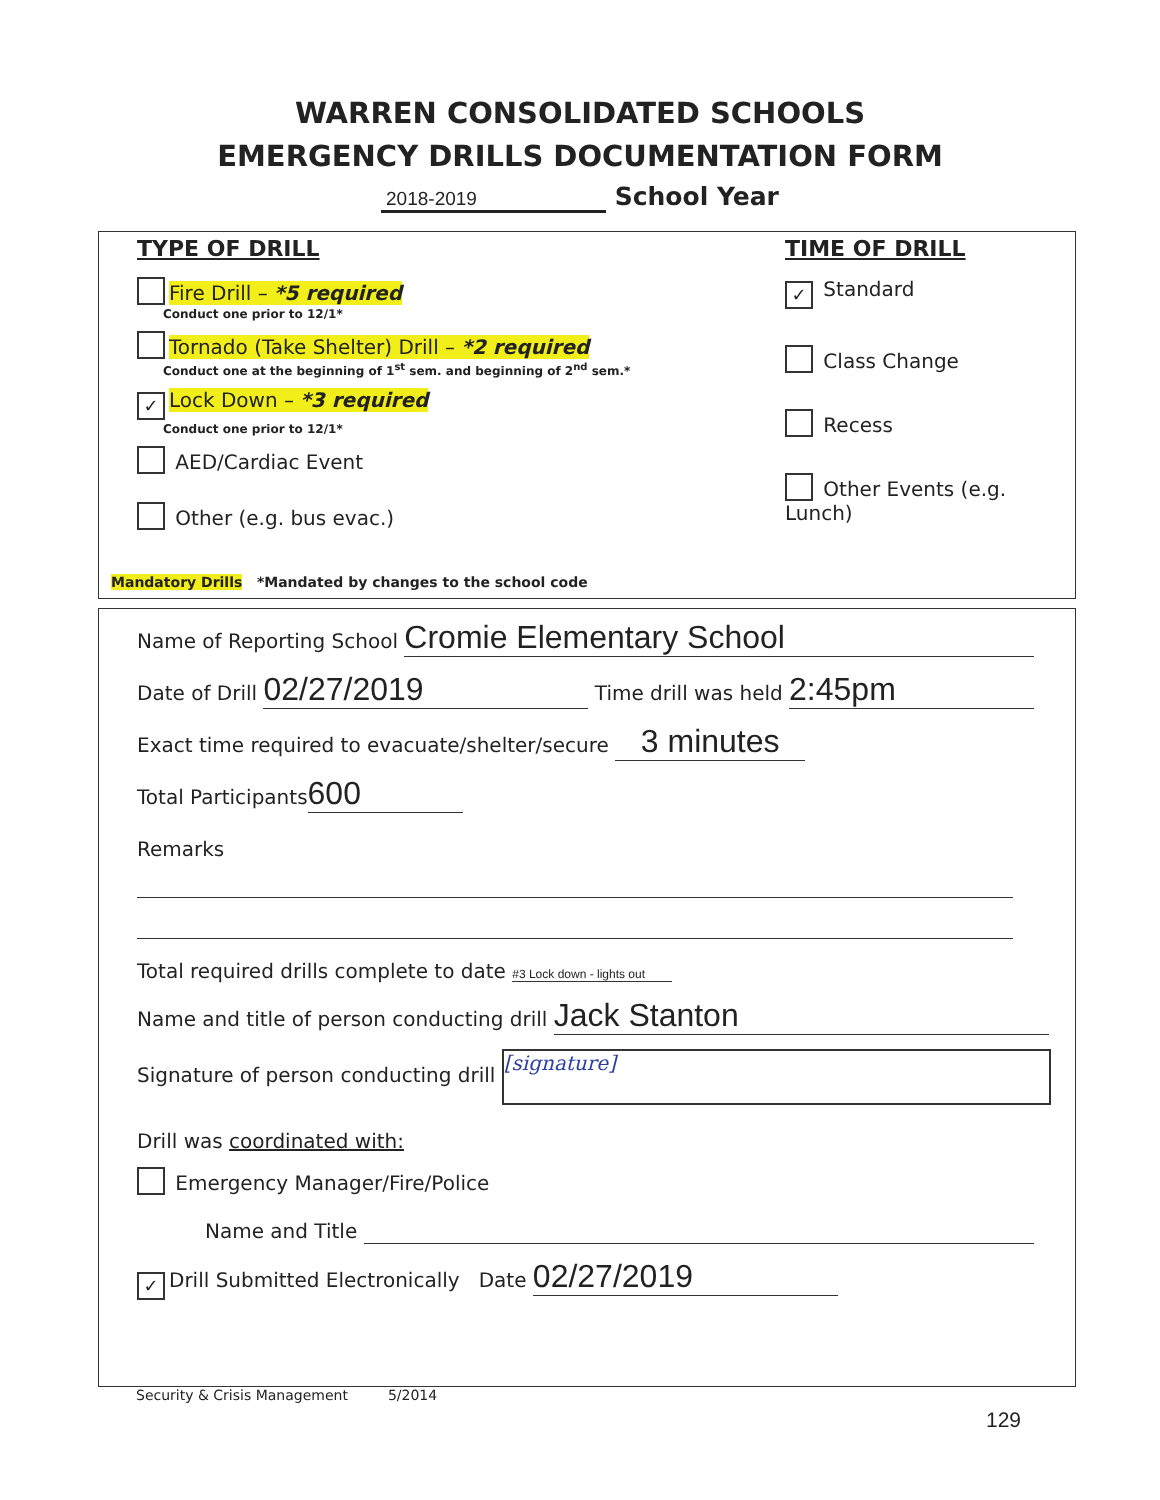WARREN CONSOLIDATED SCHOOLS
EMERGENCY DRILLS DOCUMENTATION FORM
2018-2019 School Year
TYPE OF DRILL
Fire Drill – *5 required
Conduct one prior to 12/1*
Tornado (Take Shelter) Drill – *2 required
Conduct one at the beginning of 1<sup>st</sup> sem. and beginning of 2<sup>nd</sup> sem.*
✓ Lock Down – *3 required
Conduct one prior to 12/1*
AED/Cardiac Event
Other (e.g. bus evac.)
Mandatory Drills *Mandated by changes to the school code
TIME OF DRILL
✓ Standard
Class Change
Recess
Other Events (e.g. Lunch)
Name of Reporting School Cromie Elementary School
Date of Drill 02/27/2019 Time drill was held 2:45pm
Exact time required to evacuate/shelter/secure 3 minutes
Total Participants 600
Remarks
Total required drills complete to date #3 Lock down - lights out
Name and title of person conducting drill Jack Stanton
Signature of person conducting drill [signature]
Drill was coordinated with:
Emergency Manager/Fire/Police
Name and Title
✓ Drill Submitted Electronically Date 02/27/2019
Security & Crisis Management 5/2014
129